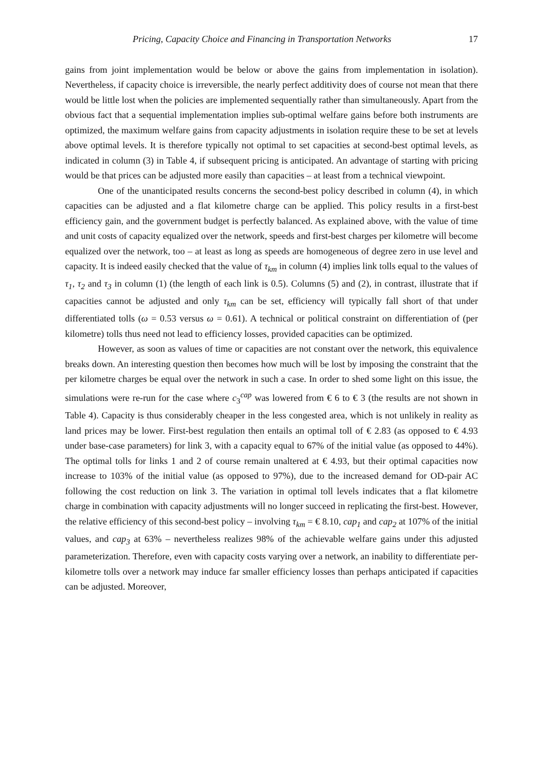Pricing, Capacity Choice and Financing in Transportation Networks 17
gains from joint implementation would be below or above the gains from implementation in isolation). Nevertheless, if capacity choice is irreversible, the nearly perfect additivity does of course not mean that there would be little lost when the policies are implemented sequentially rather than simultaneously. Apart from the obvious fact that a sequential implementation implies sub-optimal welfare gains before both instruments are optimized, the maximum welfare gains from capacity adjustments in isolation require these to be set at levels above optimal levels. It is therefore typically not optimal to set capacities at second-best optimal levels, as indicated in column (3) in Table 4, if subsequent pricing is anticipated. An advantage of starting with pricing would be that prices can be adjusted more easily than capacities – at least from a technical viewpoint.
One of the unanticipated results concerns the second-best policy described in column (4), in which capacities can be adjusted and a flat kilometre charge can be applied. This policy results in a first-best efficiency gain, and the government budget is perfectly balanced. As explained above, with the value of time and unit costs of capacity equalized over the network, speeds and first-best charges per kilometre will become equalized over the network, too – at least as long as speeds are homogeneous of degree zero in use level and capacity. It is indeed easily checked that the value of τ<sub>km</sub> in column (4) implies link tolls equal to the values of τ<sub>1</sub>, τ<sub>2</sub> and τ<sub>3</sub> in column (1) (the length of each link is 0.5). Columns (5) and (2), in contrast, illustrate that if capacities cannot be adjusted and only τ<sub>km</sub> can be set, efficiency will typically fall short of that under differentiated tolls (ω = 0.53 versus ω = 0.61). A technical or political constraint on differentiation of (per kilometre) tolls thus need not lead to efficiency losses, provided capacities can be optimized.
However, as soon as values of time or capacities are not constant over the network, this equivalence breaks down. An interesting question then becomes how much will be lost by imposing the constraint that the per kilometre charges be equal over the network in such a case. In order to shed some light on this issue, the simulations were re-run for the case where c<sub>3</sub><sup>cap</sup> was lowered from € 6 to € 3 (the results are not shown in Table 4). Capacity is thus considerably cheaper in the less congested area, which is not unlikely in reality as land prices may be lower. First-best regulation then entails an optimal toll of € 2.83 (as opposed to € 4.93 under base-case parameters) for link 3, with a capacity equal to 67% of the initial value (as opposed to 44%). The optimal tolls for links 1 and 2 of course remain unaltered at € 4.93, but their optimal capacities now increase to 103% of the initial value (as opposed to 97%), due to the increased demand for OD-pair AC following the cost reduction on link 3. The variation in optimal toll levels indicates that a flat kilometre charge in combination with capacity adjustments will no longer succeed in replicating the first-best. However, the relative efficiency of this second-best policy – involving τ<sub>km</sub> = € 8.10, cap<sub>1</sub> and cap<sub>2</sub> at 107% of the initial values, and cap<sub>3</sub> at 63% – nevertheless realizes 98% of the achievable welfare gains under this adjusted parameterization. Therefore, even with capacity costs varying over a network, an inability to differentiate per-kilometre tolls over a network may induce far smaller efficiency losses than perhaps anticipated if capacities can be adjusted. Moreover,